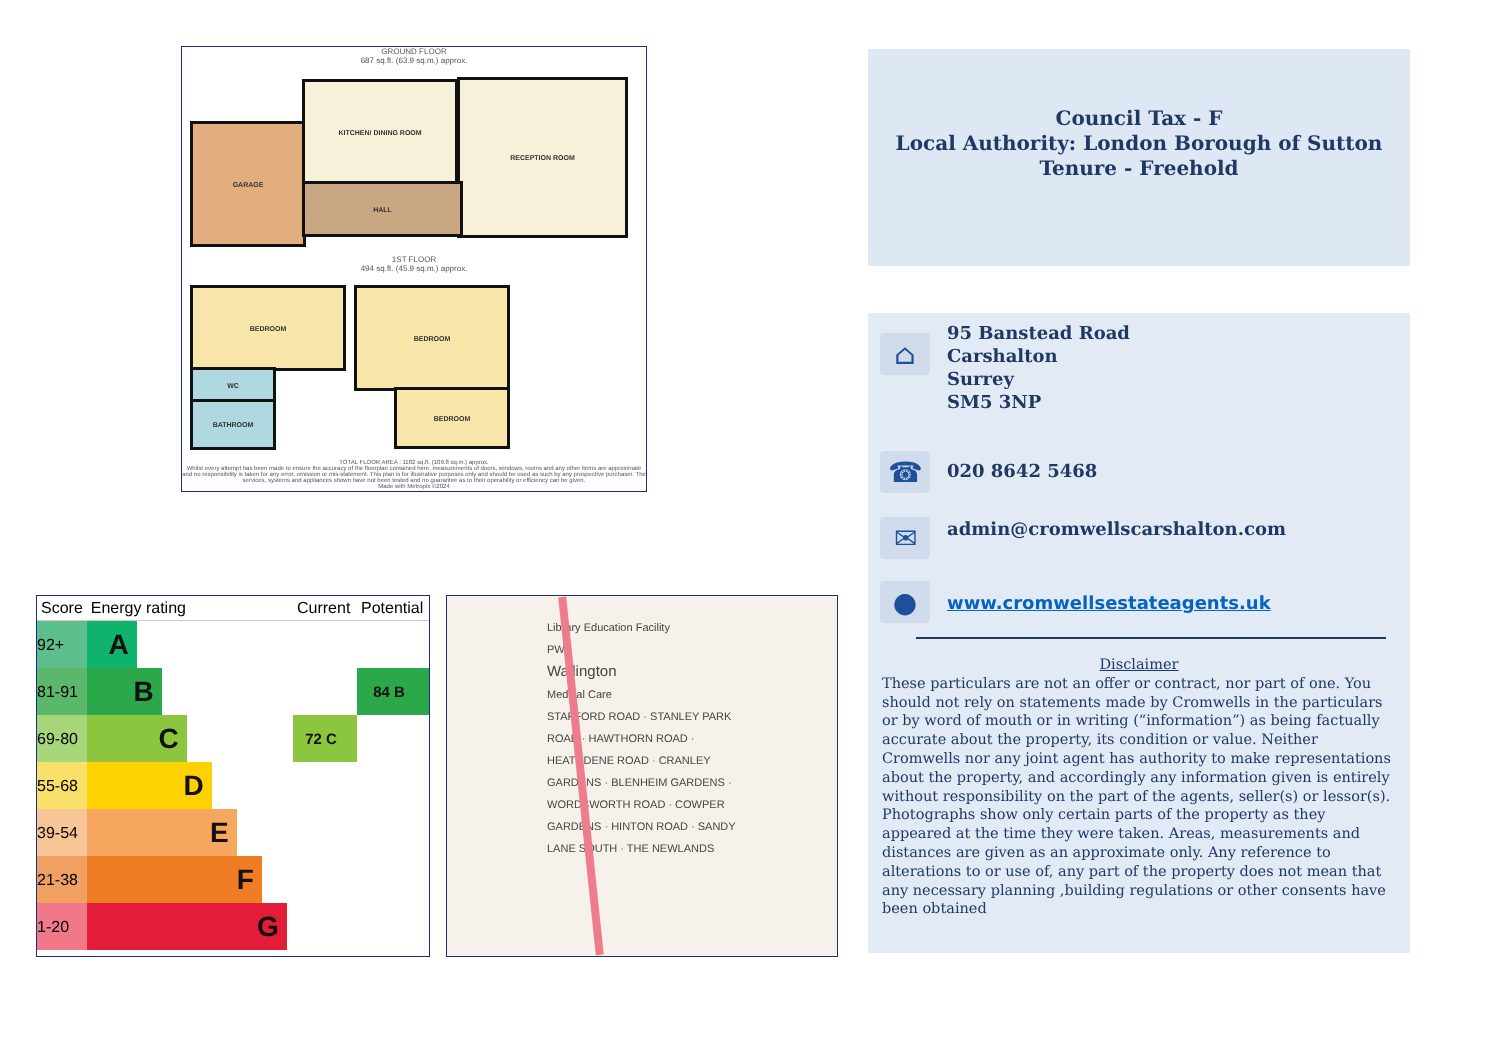GROUND FLOOR
687 sq.ft. (63.9 sq.m.) approx.
GARAGE
KITCHEN/ DINING ROOM RECEPTION ROOM
HALL
1ST FLOOR
494 sq.ft. (45.9 sq.m.) approx.
BEDROOM BEDROOM
WC
BATHROOM
BEDROOM
TOTAL FLOOR AREA : 1182 sq.ft. (109.8 sq.m.) approx.
Whilst every attempt has been made to ensure the accuracy of the floorplan contained here, measurements of doors, windows, rooms and any other items are approximate and no responsibility is taken for any error, omission or mis-statement. This plan is for illustrative purposes only and should be used as such by any prospective purchaser. The services, systems and appliances shown have not been tested and no guarantee as to their operability or efficiency can be given.
Made with Metropix ©2024
| Score | Energy rating | Current | Potential |
| --- | --- | --- | --- |
| 92+ | A | | |
| 81-91 | B | | 84 B |
| 69-80 | C | 72 C | |
| 55-68 | D | | |
| 39-54 | E | | |
| 21-38 | F | | |
| 1-20 | G | | |
Library Education Facility
PW
Wallington
Medical Care
STAFFORD ROAD · STANLEY PARK ROAD · HAWTHORN ROAD · HEATHDENE ROAD · CRANLEY GARDENS · BLENHEIM GARDENS · WORDSWORTH ROAD · COWPER GARDENS · HINTON ROAD · SANDY LANE SOUTH · THE NEWLANDS
Council Tax - F
Local Authority: London Borough of Sutton
Tenure - Freehold
⌂
95 Banstead Road
Carshalton
Surrey
SM5 3NP
☎
020 8642 5468
✉
admin@cromwellscarshalton.com
●
www.cromwellsestateagents.uk
Disclaimer
These particulars are not an offer or contract, nor part of one. You should not rely on statements made by Cromwells in the particulars or by word of mouth or in writing (“information”) as being factually accurate about the property, its condition or value. Neither Cromwells nor any joint agent has authority to make representations about the property, and accordingly any information given is entirely without responsibility on the part of the agents, seller(s) or lessor(s). Photographs show only certain parts of the property as they appeared at the time they were taken. Areas, measurements and distances are given as an approximate only. Any reference to alterations to or use of, any part of the property does not mean that any necessary planning ,building regulations or other consents have been obtained